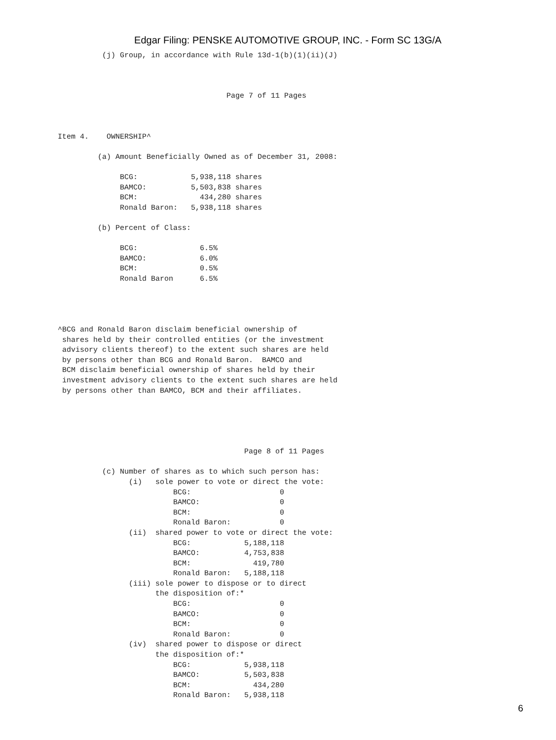Edgar Filing: PENSKE AUTOMOTIVE GROUP, INC. - Form SC 13G/A
                       (j) Group, in accordance with Rule 13d-1(b)(1)(ii)(J)



                                                   Page 7 of 11 Pages



             Item 4.    OWNERSHIP^

                      (a) Amount Beneficially Owned as of December 31, 2008:

                           BCG:            5,938,118 shares
                           BAMCO:          5,503,838 shares
                           BCM:              434,280 shares
                           Ronald Baron:   5,938,118 shares

                      (b) Percent of Class:

                           BCG:              6.5%
                           BAMCO:            6.0%
                           BCM:              0.5%
                           Ronald Baron      6.5%




             ^BCG and Ronald Baron disclaim beneficial ownership of
              shares held by their controlled entities (or the investment
              advisory clients thereof) to the extent such shares are held
              by persons other than BCG and Ronald Baron.  BAMCO and
              BCM disclaim beneficial ownership of shares held by their
              investment advisory clients to the extent such shares are held
              by persons other than BAMCO, BCM and their affiliates.





                                                       Page 8 of 11 Pages

                       (c) Number of shares as to which such person has:
                             (i)   sole power to vote or direct the vote:
                                       BCG:                    0
                                       BAMCO:                  0
                                       BCM:                    0
                                       Ronald Baron:           0
                             (ii)  shared power to vote or direct the vote:
                                       BCG:            5,188,118
                                       BAMCO:          4,753,838
                                       BCM:              419,780
                                       Ronald Baron:   5,188,118
                             (iii) sole power to dispose or to direct
                                   the disposition of:*
                                       BCG:                    0
                                       BAMCO:                  0
                                       BCM:                    0
                                       Ronald Baron:           0
                             (iv)  shared power to dispose or direct
                                   the disposition of:*
                                       BCG:            5,938,118
                                       BAMCO:          5,503,838
                                       BCM:              434,280
                                       Ronald Baron:   5,938,118
6